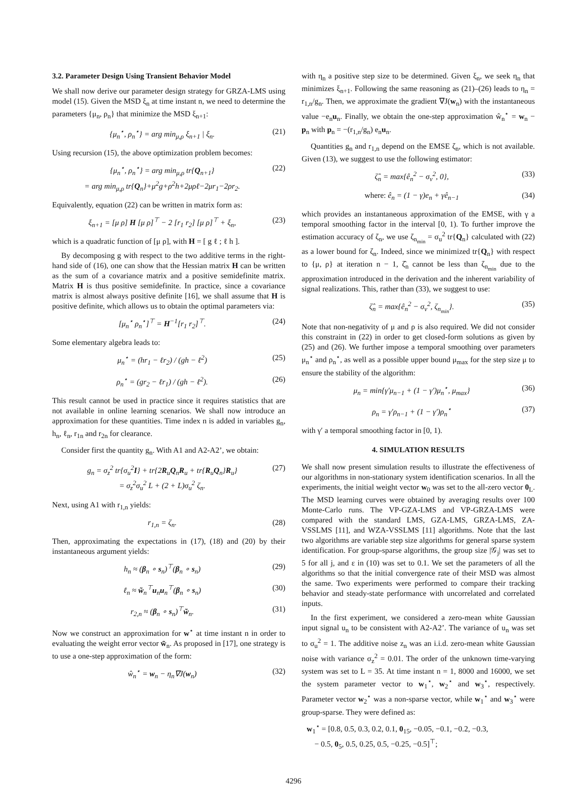3.2. Parameter Design Using Transient Behavior Model
We shall now derive our parameter design strategy for GRZA-LMS using model (15). Given the MSD ξ<sub>n</sub> at time instant n, we need to determine the parameters {μ<sub>n</sub>, ρ<sub>n</sub>} that minimize the MSD ξ<sub>n+1</sub>:
{μ<sub>n</sub><sup>⋆</sup>, ρ<sub>n</sub><sup>⋆</sup>} = arg min<sub>μ,ρ</sub> ξ<sub>n+1</sub> | ξ<sub>n</sub>. (21)
Using recursion (15), the above optimization problem becomes:
{μ<sub>n</sub><sup>⋆</sup>, ρ<sub>n</sub><sup>⋆</sup>} = arg min<sub>μ,ρ</sub> tr{Q<sub>n+1</sub>}
= arg min<sub>μ,ρ</sub> tr{Q<sub>n</sub>}+μ<sup>2</sup>g+ρ<sup>2</sup>h+2μρℓ−2μr<sub>1</sub>−2ρr<sub>2</sub>. (22)
Equivalently, equation (22) can be written in matrix form as:
ξ<sub>n+1</sub> = [μ ρ] H [μ ρ]<sup>⊤</sup> − 2 [r<sub>1</sub> r<sub>2</sub>] [μ ρ]<sup>⊤</sup> + ξ<sub>n</sub>, (23)
which is a quadratic function of [μ ρ], with H = [ g ℓ ; ℓ h ].
By decomposing g with respect to the two additive terms in the right-hand side of (16), one can show that the Hessian matrix H can be written as the sum of a covariance matrix and a positive semidefinite matrix. Matrix H is thus positive semidefinite. In practice, since a covariance matrix is almost always positive definite [16], we shall assume that H is positive definite, which allows us to obtain the optimal parameters via:
[μ<sub>n</sub><sup>⋆</sup> ρ<sub>n</sub><sup>⋆</sup>]<sup>⊤</sup> = H<sup>−1</sup>[r<sub>1</sub> r<sub>2</sub>]<sup>⊤</sup>. (24)
Some elementary algebra leads to:
μ<sub>n</sub><sup>⋆</sup> = (hr<sub>1</sub> − ℓr<sub>2</sub>) / (gh − ℓ<sup>2</sup>) (25)
ρ<sub>n</sub><sup>⋆</sup> = (gr<sub>2</sub> − ℓr<sub>1</sub>) / (gh − ℓ<sup>2</sup>). (26)
This result cannot be used in practice since it requires statistics that are not available in online learning scenarios. We shall now introduce an approximation for these quantities. Time index n is added in variables g<sub>n</sub>, h<sub>n</sub>, ℓ<sub>n</sub>, r<sub>1n</sub> and r<sub>2n</sub> for clearance.
Consider first the quantity g<sub>n</sub>. With A1 and A2-A2’, we obtain:
g<sub>n</sub> = σ<sub>z</sub><sup>2</sup> tr{σ<sub>u</sub><sup>2</sup>I} + tr{2R<sub>u</sub>Q<sub>n</sub>R<sub>u</sub> + tr{R<sub>u</sub>Q<sub>n</sub>}R<sub>u</sub>}
= σ<sub>z</sub><sup>2</sup>σ<sub>u</sub><sup>2</sup> L + (2 + L)σ<sub>u</sub><sup>2</sup> ζ<sub>n</sub>. (27)
Next, using A1 with r<sub>1,n</sub> yields:
r<sub>1,n</sub> = ζ<sub>n</sub>. (28)
Then, approximating the expectations in (17), (18) and (20) by their instantaneous argument yields:
h<sub>n</sub> ≈ (β<sub>n</sub> ∘ s<sub>n</sub>)<sup>⊤</sup>(β<sub>n</sub> ∘ s<sub>n</sub>) (29)
ℓ<sub>n</sub> ≈ w̃<sub>n</sub><sup>⊤</sup>u<sub>n</sub>u<sub>n</sub><sup>⊤</sup>(β<sub>n</sub> ∘ s<sub>n</sub>) (30)
r<sub>2,n</sub> ≈ (β<sub>n</sub> ∘ s<sub>n</sub>)<sup>⊤</sup>w̃<sub>n</sub>. (31)
Now we construct an approximation for w<sup>⋆</sup> at time instant n in order to evaluating the weight error vector w̃<sub>n</sub>. As proposed in [17], one strategy is to use a one-step approximation of the form:
ŵ<sub>n</sub><sup>⋆</sup> = w<sub>n</sub> − η<sub>n</sub>∇J(w<sub>n</sub>) (32)
with η<sub>n</sub> a positive step size to be determined. Given ξ<sub>n</sub>, we seek η<sub>n</sub> that minimizes ξ<sub>n+1</sub>. Following the same reasoning as (21)–(26) leads to η<sub>n</sub> = r<sub>1,n</sub>/g<sub>n</sub>. Then, we approximate the gradient ∇J(w<sub>n</sub>) with the instantaneous value −e<sub>n</sub>u<sub>n</sub>. Finally, we obtain the one-step approximation ŵ<sub>n</sub><sup>⋆</sup> = w<sub>n</sub> − p<sub>n</sub> with p<sub>n</sub> = −(r<sub>1,n</sub>/g<sub>n</sub>) e<sub>n</sub>u<sub>n</sub>.
Quantities g<sub>n</sub> and r<sub>1,n</sub> depend on the EMSE ζ<sub>n</sub>, which is not available. Given (13), we suggest to use the following estimator:
ζ̂<sub>n</sub> = max{ê<sub>n</sub><sup>2</sup> − σ<sub>v</sub><sup>2</sup>, 0}, (33)
where: ê<sub>n</sub> = (1 − γ)e<sub>n</sub> + γê<sub>n−1</sub> (34)
which provides an instantaneous approximation of the EMSE, with γ a temporal smoothing factor in the interval [0, 1). To further improve the estimation accuracy of ζ<sub>n</sub>, we use ζ<sub>n<sub>min</sub></sub> = σ<sub>u</sub><sup>2</sup> tr{Q<sub>n</sub>} calculated with (22) as a lower bound for ζ<sub>n</sub>. Indeed, since we minimized tr{Q<sub>n</sub>} with respect to {μ, ρ} at iteration n − 1, ζ̂<sub>n</sub> cannot be less than ζ<sub>n<sub>min</sub></sub> due to the approximation introduced in the derivation and the inherent variability of signal realizations. This, rather than (33), we suggest to use:
ζ̂<sub>n</sub> = max{ê<sub>n</sub><sup>2</sup> − σ<sub>v</sub><sup>2</sup>, ζ<sub>n<sub>min</sub></sub>}. (35)
Note that non-negativity of μ and ρ is also required. We did not consider this constraint in (22) in order to get closed-form solutions as given by (25) and (26). We further impose a temporal smoothing over parameters μ<sub>n</sub><sup>⋆</sup> and ρ<sub>n</sub><sup>⋆</sup>, as well as a possible upper bound μ<sub>max</sub> for the step size μ to ensure the stability of the algorithm:
μ<sub>n</sub> = min{γ′μ<sub>n−1</sub> + (1 − γ′)μ<sub>n</sub><sup>⋆</sup>, μ<sub>max</sub>} (36)
ρ<sub>n</sub> = γ′ρ<sub>n−1</sub> + (1 − γ′)ρ<sub>n</sub><sup>⋆</sup> (37)
with γ′ a temporal smoothing factor in [0, 1).
4. SIMULATION RESULTS
We shall now present simulation results to illustrate the effectiveness of our algorithms in non-stationary system identification scenarios. In all the experiments, the initial weight vector w<sub>0</sub> was set to the all-zero vector 0<sub>L</sub>. The MSD learning curves were obtained by averaging results over 100 Monte-Carlo runs. The VP-GZA-LMS and VP-GRZA-LMS were compared with the standard LMS, GZA-LMS, GRZA-LMS, ZA-VSSLMS [11], and WZA-VSSLMS [11] algorithms. Note that the last two algorithms are variable step size algorithms for general sparse system identification. For group-sparse algorithms, the group size |𝒢<sub>j</sub>| was set to 5 for all j, and ε in (10) was set to 0.1. We set the parameters of all the algorithms so that the initial convergence rate of their MSD was almost the same. Two experiments were performed to compare their tracking behavior and steady-state performance with uncorrelated and correlated inputs.
In the first experiment, we considered a zero-mean white Gaussian input signal u<sub>n</sub> to be consistent with A2-A2’. The variance of u<sub>n</sub> was set to σ<sub>u</sub><sup>2</sup> = 1. The additive noise z<sub>n</sub> was an i.i.d. zero-mean white Gaussian noise with variance σ<sub>z</sub><sup>2</sup> = 0.01. The order of the unknown time-varying system was set to L = 35. At time instant n = 1, 8000 and 16000, we set the system parameter vector to w<sub>1</sub><sup>⋆</sup>, w<sub>2</sub><sup>⋆</sup> and w<sub>3</sub><sup>⋆</sup>, respectively. Parameter vector w<sub>2</sub><sup>⋆</sup> was a non-sparse vector, while w<sub>1</sub><sup>⋆</sup> and w<sub>3</sub><sup>⋆</sup> were group-sparse. They were defined as:
w<sub>1</sub><sup>⋆</sup> = [0.8, 0.5, 0.3, 0.2, 0.1, 0<sub>15</sub>, −0.05, −0.1, −0.2, −0.3,
− 0.5, 0<sub>5</sub>, 0.5, 0.25, 0.5, −0.25, −0.5]<sup>⊤</sup>;
4296